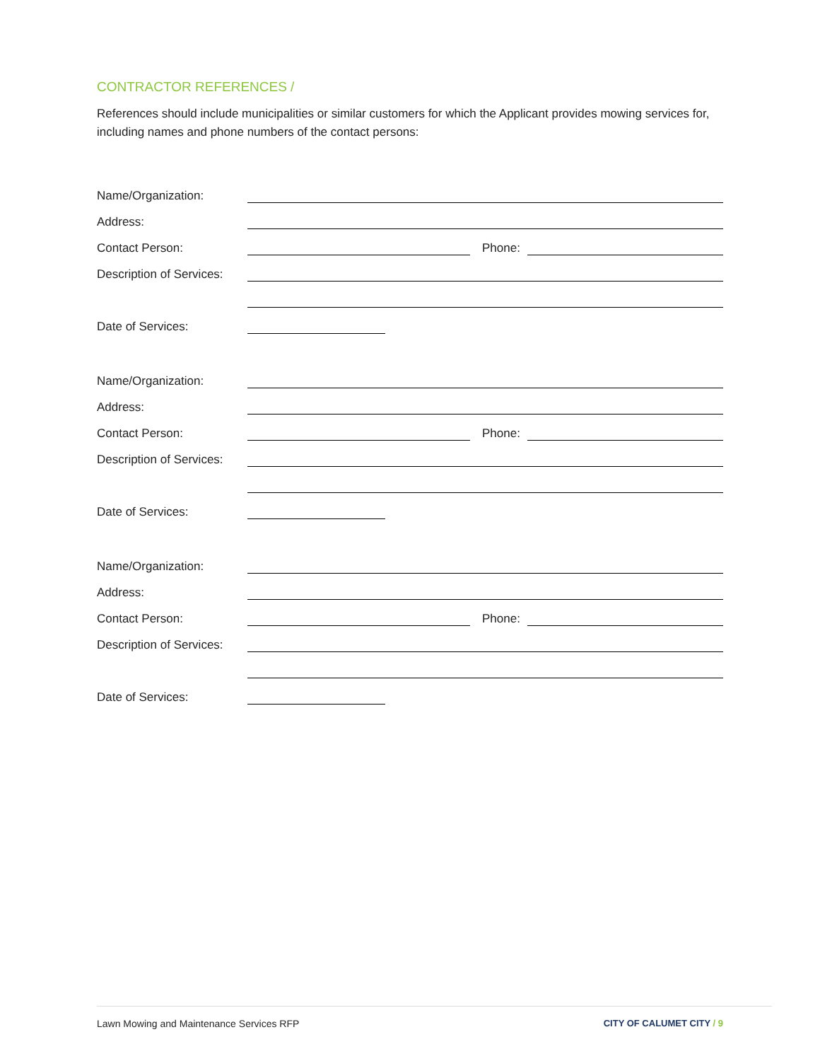CONTRACTOR REFERENCES /
References should include municipalities or similar customers for which the Applicant provides mowing services for, including names and phone numbers of the contact persons:
Name/Organization:
Address:
Contact Person: Phone:
Description of Services:
Date of Services:
Name/Organization:
Address:
Contact Person: Phone:
Description of Services:
Date of Services:
Name/Organization:
Address:
Contact Person: Phone:
Description of Services:
Date of Services:
Lawn Mowing and Maintenance Services RFP CITY OF CALUMET CITY / 9